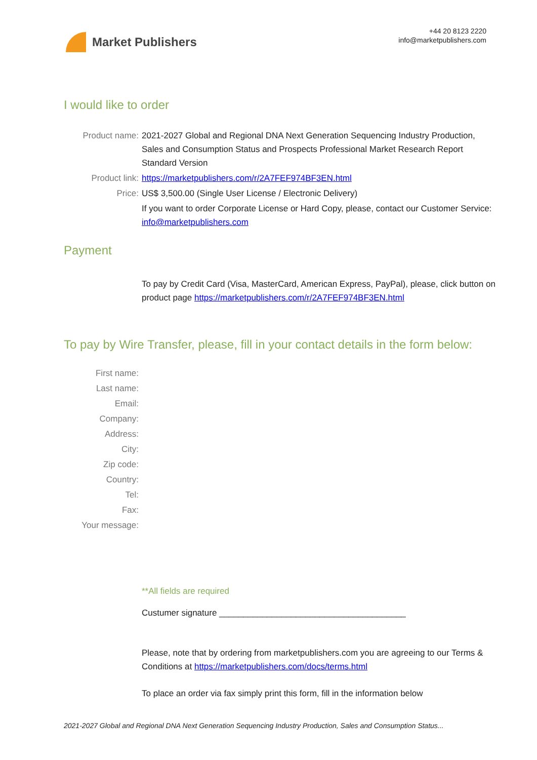Market Publishers
+44 20 8123 2220
info@marketpublishers.com
I would like to order
Product name: 2021-2027 Global and Regional DNA Next Generation Sequencing Industry Production, Sales and Consumption Status and Prospects Professional Market Research Report Standard Version
Product link: https://marketpublishers.com/r/2A7FEF974BF3EN.html
Price: US$ 3,500.00 (Single User License / Electronic Delivery)
If you want to order Corporate License or Hard Copy, please, contact our Customer Service:
info@marketpublishers.com
Payment
To pay by Credit Card (Visa, MasterCard, American Express, PayPal), please, click button on product page https://marketpublishers.com/r/2A7FEF974BF3EN.html
To pay by Wire Transfer, please, fill in your contact details in the form below:
First name:
Last name:
Email:
Company:
Address:
City:
Zip code:
Country:
Tel:
Fax:
Your message:
**All fields are required
Custumer signature _______________________________________
Please, note that by ordering from marketpublishers.com you are agreeing to our Terms & Conditions at https://marketpublishers.com/docs/terms.html
To place an order via fax simply print this form, fill in the information below
2021-2027 Global and Regional DNA Next Generation Sequencing Industry Production, Sales and Consumption Status...